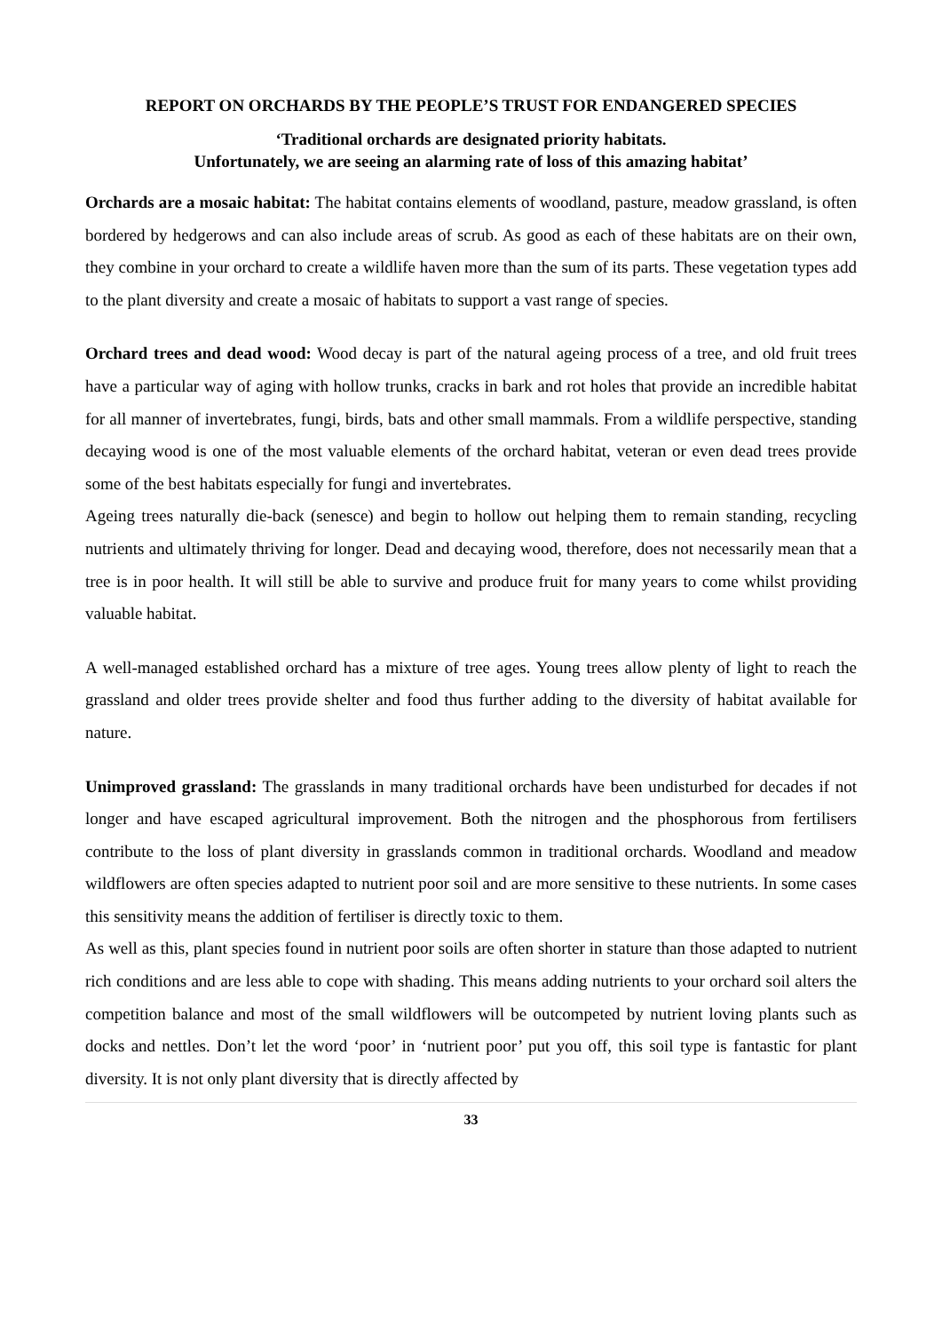REPORT ON ORCHARDS BY THE PEOPLE’S TRUST FOR ENDANGERED SPECIES
‘Traditional orchards are designated priority habitats.
Unfortunately, we are seeing an alarming rate of loss of this amazing habitat’
Orchards are a mosaic habitat: The habitat contains elements of woodland, pasture, meadow grassland, is often bordered by hedgerows and can also include areas of scrub. As good as each of these habitats are on their own, they combine in your orchard to create a wildlife haven more than the sum of its parts. These vegetation types add to the plant diversity and create a mosaic of habitats to support a vast range of species.
Orchard trees and dead wood: Wood decay is part of the natural ageing process of a tree, and old fruit trees have a particular way of aging with hollow trunks, cracks in bark and rot holes that provide an incredible habitat for all manner of invertebrates, fungi, birds, bats and other small mammals. From a wildlife perspective, standing decaying wood is one of the most valuable elements of the orchard habitat, veteran or even dead trees provide some of the best habitats especially for fungi and invertebrates.
Ageing trees naturally die-back (senesce) and begin to hollow out helping them to remain standing, recycling nutrients and ultimately thriving for longer. Dead and decaying wood, therefore, does not necessarily mean that a tree is in poor health. It will still be able to survive and produce fruit for many years to come whilst providing valuable habitat.
A well-managed established orchard has a mixture of tree ages. Young trees allow plenty of light to reach the grassland and older trees provide shelter and food thus further adding to the diversity of habitat available for nature.
Unimproved grassland: The grasslands in many traditional orchards have been undisturbed for decades if not longer and have escaped agricultural improvement. Both the nitrogen and the phosphorous from fertilisers contribute to the loss of plant diversity in grasslands common in traditional orchards. Woodland and meadow wildflowers are often species adapted to nutrient poor soil and are more sensitive to these nutrients. In some cases this sensitivity means the addition of fertiliser is directly toxic to them.
As well as this, plant species found in nutrient poor soils are often shorter in stature than those adapted to nutrient rich conditions and are less able to cope with shading. This means adding nutrients to your orchard soil alters the competition balance and most of the small wildflowers will be outcompeted by nutrient loving plants such as docks and nettles. Don’t let the word ‘poor’ in ‘nutrient poor’ put you off, this soil type is fantastic for plant diversity. It is not only plant diversity that is directly affected by
33